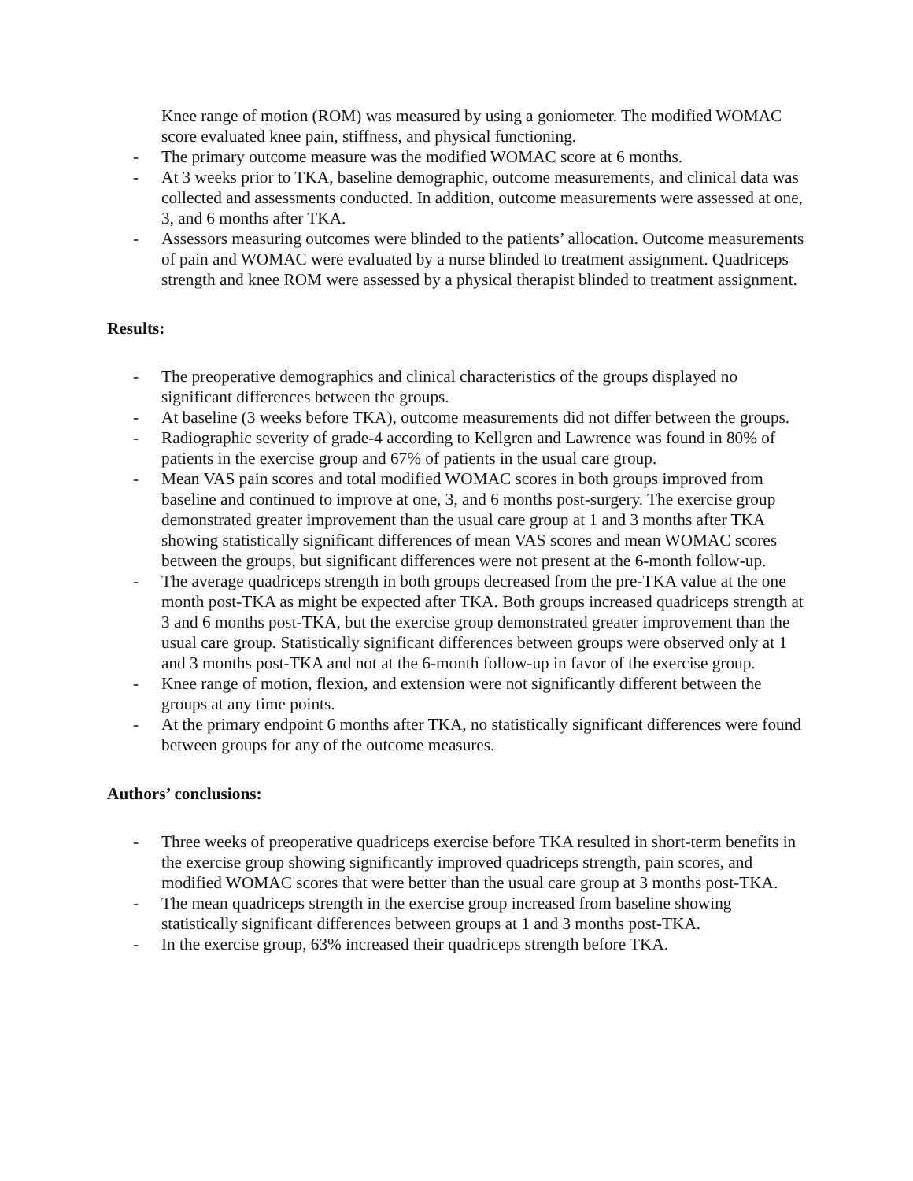Knee range of motion (ROM) was measured by using a goniometer. The modified WOMAC score evaluated knee pain, stiffness, and physical functioning.
- The primary outcome measure was the modified WOMAC score at 6 months.
- At 3 weeks prior to TKA, baseline demographic, outcome measurements, and clinical data was collected and assessments conducted. In addition, outcome measurements were assessed at one, 3, and 6 months after TKA.
- Assessors measuring outcomes were blinded to the patients’ allocation. Outcome measurements of pain and WOMAC were evaluated by a nurse blinded to treatment assignment. Quadriceps strength and knee ROM were assessed by a physical therapist blinded to treatment assignment.
Results:
- The preoperative demographics and clinical characteristics of the groups displayed no significant differences between the groups.
- At baseline (3 weeks before TKA), outcome measurements did not differ between the groups.
- Radiographic severity of grade-4 according to Kellgren and Lawrence was found in 80% of patients in the exercise group and 67% of patients in the usual care group.
- Mean VAS pain scores and total modified WOMAC scores in both groups improved from baseline and continued to improve at one, 3, and 6 months post-surgery. The exercise group demonstrated greater improvement than the usual care group at 1 and 3 months after TKA showing statistically significant differences of mean VAS scores and mean WOMAC scores between the groups, but significant differences were not present at the 6-month follow-up.
- The average quadriceps strength in both groups decreased from the pre-TKA value at the one month post-TKA as might be expected after TKA. Both groups increased quadriceps strength at 3 and 6 months post-TKA, but the exercise group demonstrated greater improvement than the usual care group. Statistically significant differences between groups were observed only at 1 and 3 months post-TKA and not at the 6-month follow-up in favor of the exercise group.
- Knee range of motion, flexion, and extension were not significantly different between the groups at any time points.
- At the primary endpoint 6 months after TKA, no statistically significant differences were found between groups for any of the outcome measures.
Authors’ conclusions:
- Three weeks of preoperative quadriceps exercise before TKA resulted in short-term benefits in the exercise group showing significantly improved quadriceps strength, pain scores, and modified WOMAC scores that were better than the usual care group at 3 months post-TKA.
- The mean quadriceps strength in the exercise group increased from baseline showing statistically significant differences between groups at 1 and 3 months post-TKA.
- In the exercise group, 63% increased their quadriceps strength before TKA.